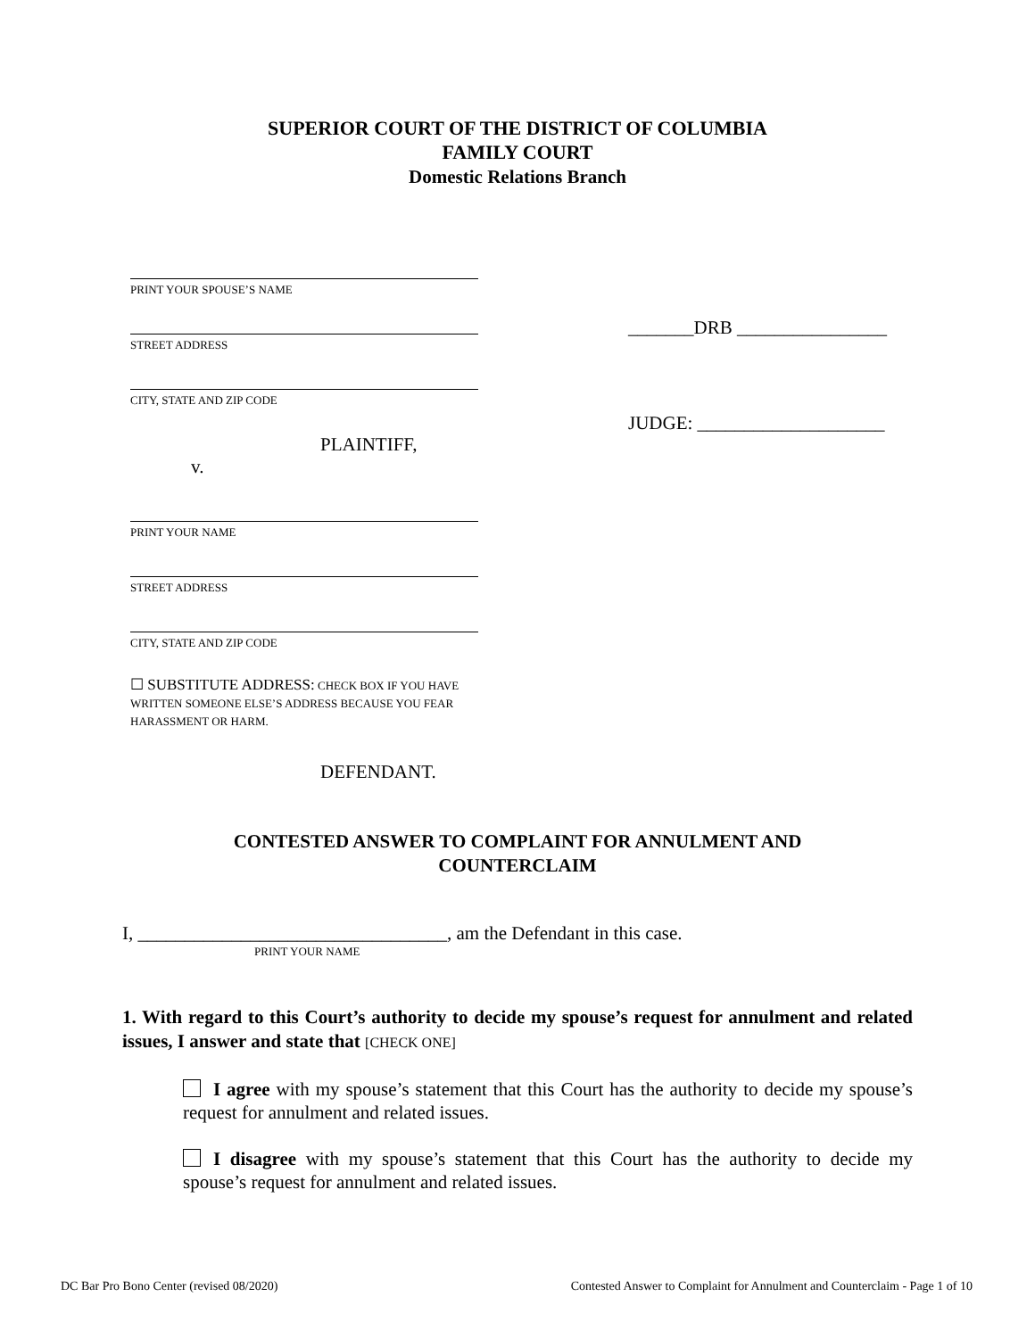SUPERIOR COURT OF THE DISTRICT OF COLUMBIA
FAMILY COURT
Domestic Relations Branch
PRINT YOUR SPOUSE’S NAME
STREET ADDRESS
CITY, STATE AND ZIP CODE
PLAINTIFF,
v.
PRINT YOUR NAME
STREET ADDRESS
CITY, STATE AND ZIP CODE
☐ SUBSTITUTE ADDRESS: CHECK BOX IF YOU HAVE WRITTEN SOMEONE ELSE’S ADDRESS BECAUSE YOU FEAR HARASSMENT OR HARM.
DEFENDANT.
_______DRB ________________
JUDGE: ____________________
CONTESTED ANSWER TO COMPLAINT FOR ANNULMENT AND
COUNTERCLAIM
I, _________________________________, am the Defendant in this case.
PRINT YOUR NAME
1. With regard to this Court’s authority to decide my spouse’s request for annulment and related issues, I answer and state that [CHECK ONE]
I agree with my spouse’s statement that this Court has the authority to decide my spouse’s request for annulment and related issues.
I disagree with my spouse’s statement that this Court has the authority to decide my spouse’s request for annulment and related issues.
DC Bar Pro Bono Center (revised 08/2020) Contested Answer to Complaint for Annulment and Counterclaim - Page 1 of 10